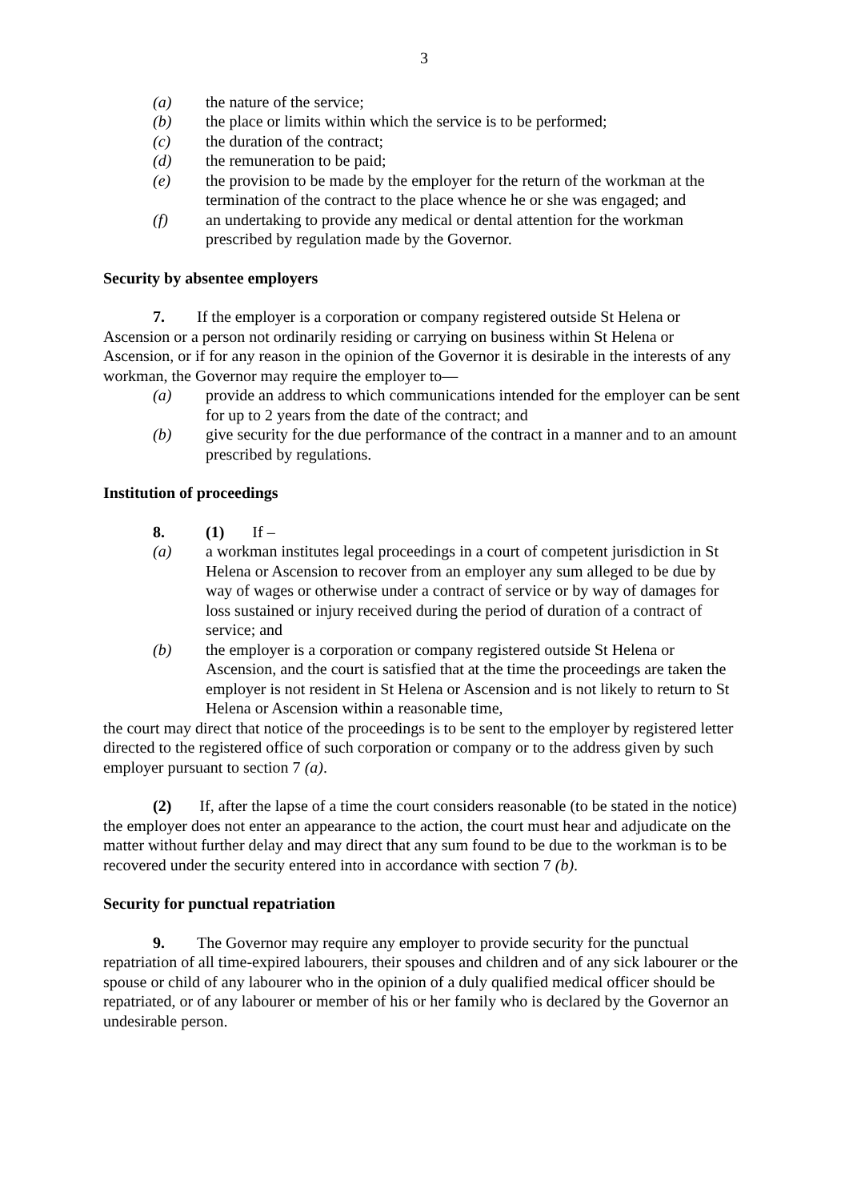3
(a) the nature of the service;
(b) the place or limits within which the service is to be performed;
(c) the duration of the contract;
(d) the remuneration to be paid;
(e) the provision to be made by the employer for the return of the workman at the termination of the contract to the place whence he or she was engaged; and
(f) an undertaking to provide any medical or dental attention for the workman prescribed by regulation made by the Governor.
Security by absentee employers
7. If the employer is a corporation or company registered outside St Helena or Ascension or a person not ordinarily residing or carrying on business within St Helena or Ascension, or if for any reason in the opinion of the Governor it is desirable in the interests of any workman, the Governor may require the employer to—
(a) provide an address to which communications intended for the employer can be sent for up to 2 years from the date of the contract; and
(b) give security for the due performance of the contract in a manner and to an amount prescribed by regulations.
Institution of proceedings
8. (1) If –
(a) a workman institutes legal proceedings in a court of competent jurisdiction in St Helena or Ascension to recover from an employer any sum alleged to be due by way of wages or otherwise under a contract of service or by way of damages for loss sustained or injury received during the period of duration of a contract of service; and
(b) the employer is a corporation or company registered outside St Helena or Ascension, and the court is satisfied that at the time the proceedings are taken the employer is not resident in St Helena or Ascension and is not likely to return to St Helena or Ascension within a reasonable time,
the court may direct that notice of the proceedings is to be sent to the employer by registered letter directed to the registered office of such corporation or company or to the address given by such employer pursuant to section 7 (a).
(2) If, after the lapse of a time the court considers reasonable (to be stated in the notice) the employer does not enter an appearance to the action, the court must hear and adjudicate on the matter without further delay and may direct that any sum found to be due to the workman is to be recovered under the security entered into in accordance with section 7 (b).
Security for punctual repatriation
9. The Governor may require any employer to provide security for the punctual repatriation of all time-expired labourers, their spouses and children and of any sick labourer or the spouse or child of any labourer who in the opinion of a duly qualified medical officer should be repatriated, or of any labourer or member of his or her family who is declared by the Governor an undesirable person.